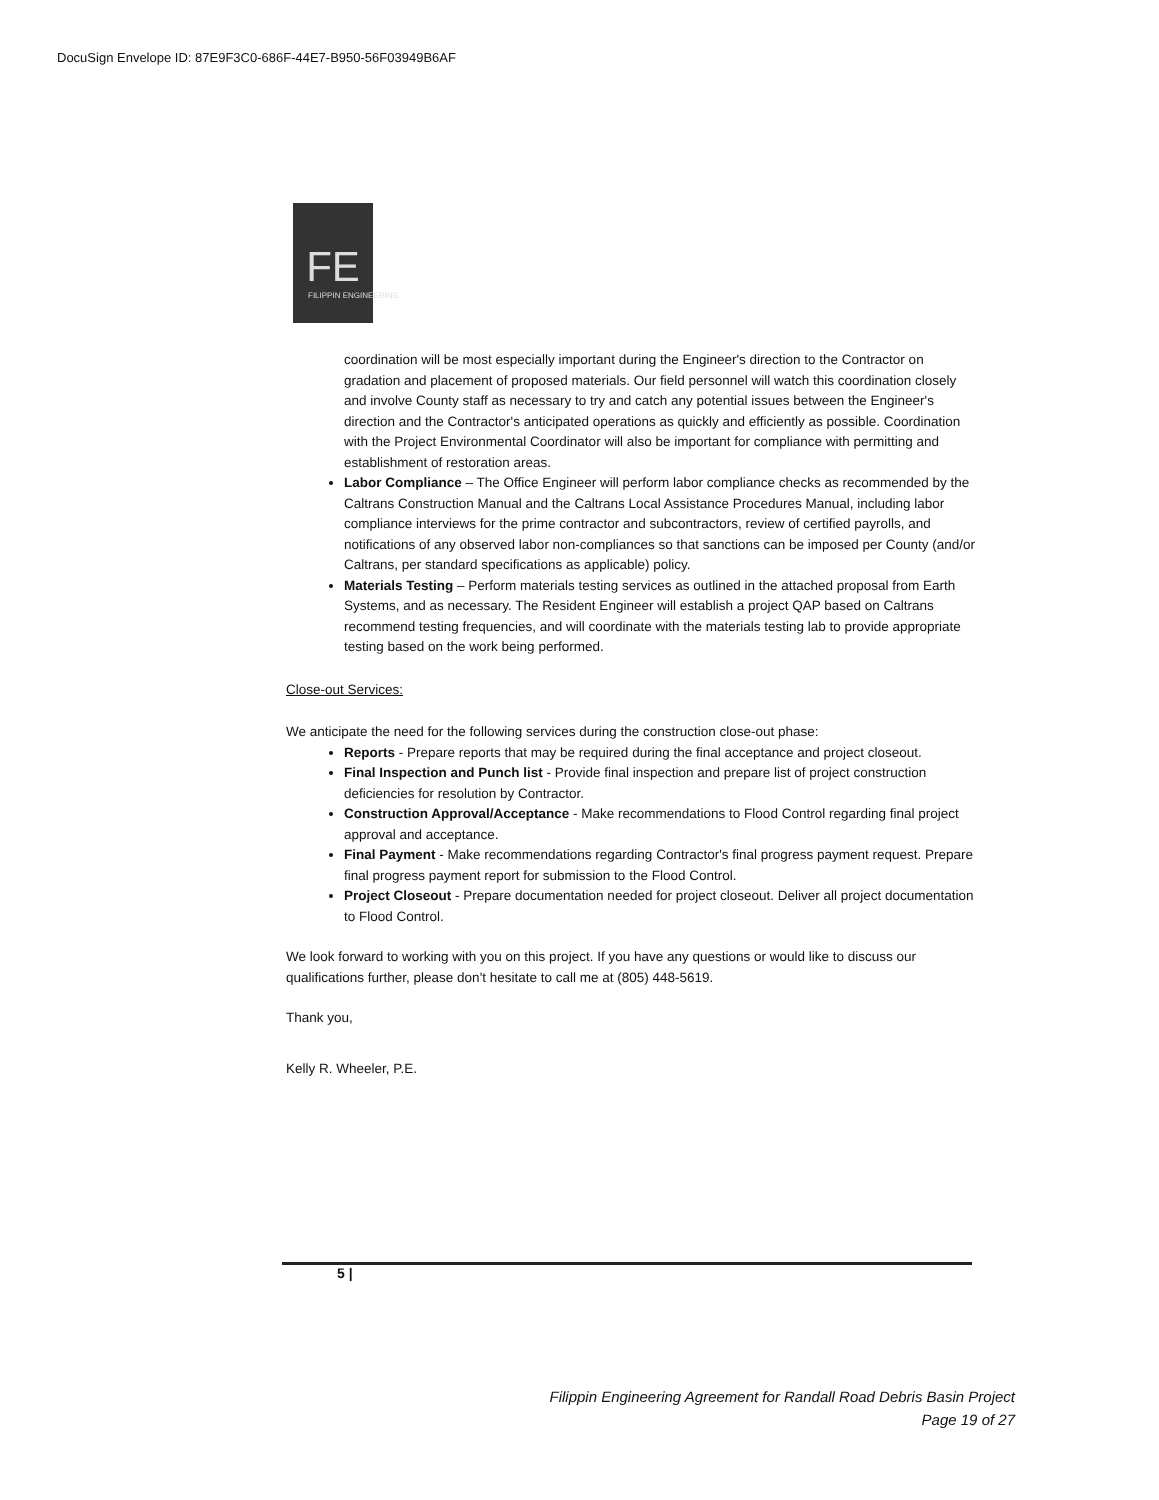DocuSign Envelope ID: 87E9F3C0-686F-44E7-B950-56F03949B6AF
FE
FILIPPIN ENGINEERING
coordination will be most especially important during the Engineer's direction to the Contractor on gradation and placement of proposed materials. Our field personnel will watch this coordination closely and involve County staff as necessary to try and catch any potential issues between the Engineer's direction and the Contractor's anticipated operations as quickly and efficiently as possible. Coordination with the Project Environmental Coordinator will also be important for compliance with permitting and establishment of restoration areas.
Labor Compliance – The Office Engineer will perform labor compliance checks as recommended by the Caltrans Construction Manual and the Caltrans Local Assistance Procedures Manual, including labor compliance interviews for the prime contractor and subcontractors, review of certified payrolls, and notifications of any observed labor non-compliances so that sanctions can be imposed per County (and/or Caltrans, per standard specifications as applicable) policy.
Materials Testing – Perform materials testing services as outlined in the attached proposal from Earth Systems, and as necessary. The Resident Engineer will establish a project QAP based on Caltrans recommend testing frequencies, and will coordinate with the materials testing lab to provide appropriate testing based on the work being performed.
Close-out Services:
We anticipate the need for the following services during the construction close-out phase:
Reports - Prepare reports that may be required during the final acceptance and project closeout.
Final Inspection and Punch list - Provide final inspection and prepare list of project construction deficiencies for resolution by Contractor.
Construction Approval/Acceptance - Make recommendations to Flood Control regarding final project approval and acceptance.
Final Payment - Make recommendations regarding Contractor's final progress payment request. Prepare final progress payment report for submission to the Flood Control.
Project Closeout - Prepare documentation needed for project closeout. Deliver all project documentation to Flood Control.
We look forward to working with you on this project. If you have any questions or would like to discuss our qualifications further, please don't hesitate to call me at (805) 448-5619.
Thank you,
Kelly R. Wheeler, P.E.
5 |
Filippin Engineering Agreement for Randall Road Debris Basin Project
Page 19 of 27